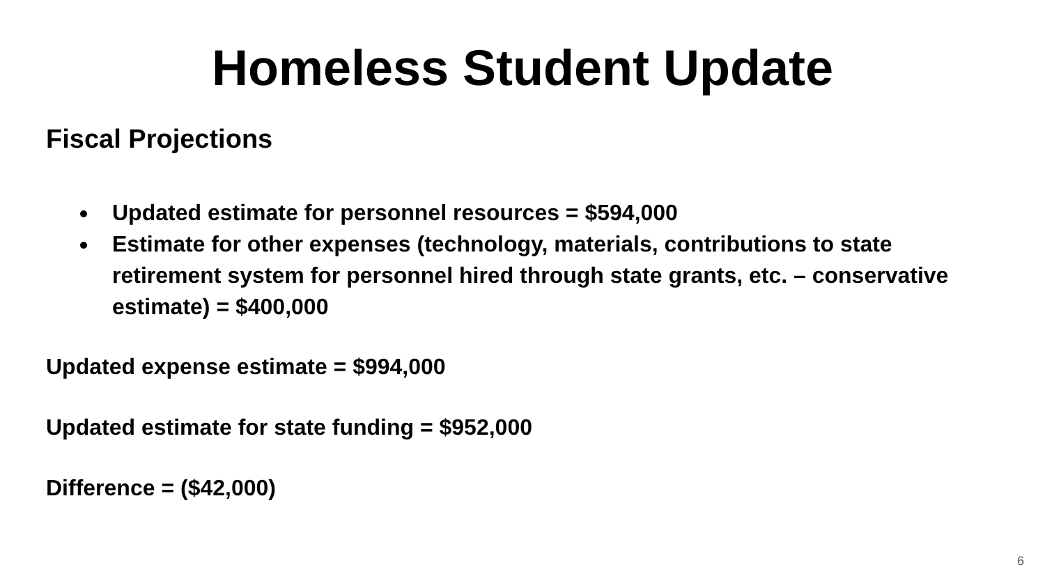Homeless Student Update
Fiscal Projections
Updated estimate for personnel resources = $594,000
Estimate for other expenses (technology, materials, contributions to state retirement system for personnel hired through state grants, etc. – conservative estimate) = $400,000
Updated expense estimate = $994,000
Updated estimate for state funding = $952,000
Difference = ($42,000)
6